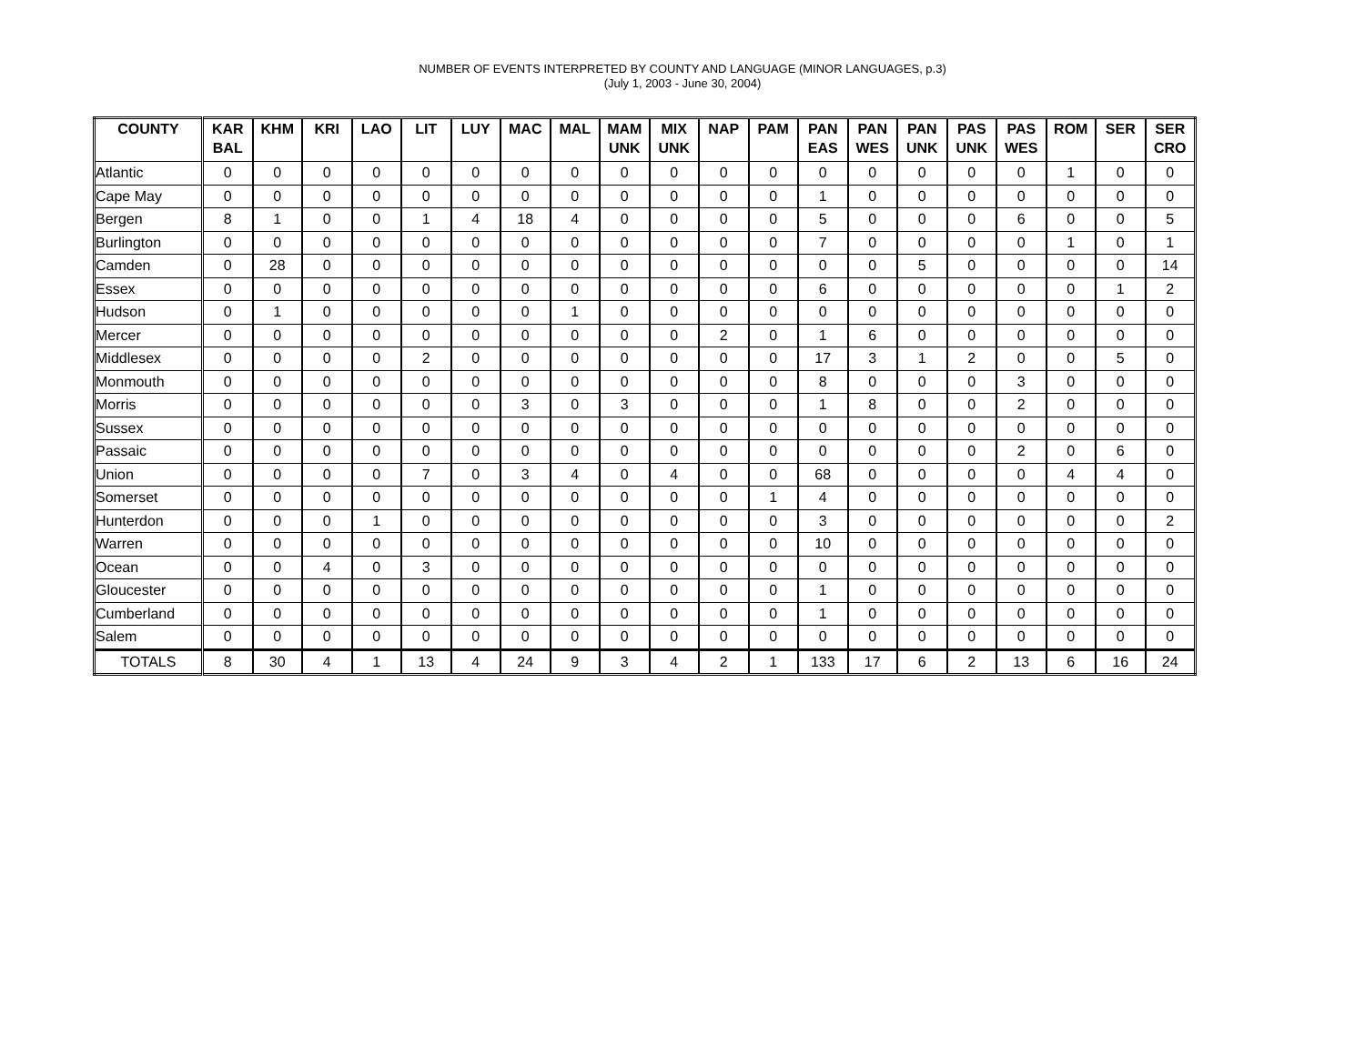NUMBER OF EVENTS INTERPRETED BY COUNTY AND LANGUAGE (MINOR LANGUAGES, p.3)
(July 1, 2003 - June 30, 2004)
| COUNTY | KAR BAL | KHM | KRI | LAO | LIT | LUY | MAC | MAL | MAM UNK | MIX UNK | NAP | PAM | PAN EAS | PAN WES | PAN UNK | PAS UNK | PAS WES | ROM | SER | SER CRO |
| --- | --- | --- | --- | --- | --- | --- | --- | --- | --- | --- | --- | --- | --- | --- | --- | --- | --- | --- | --- | --- |
| Atlantic | 0 | 0 | 0 | 0 | 0 | 0 | 0 | 0 | 0 | 0 | 0 | 0 | 0 | 0 | 0 | 0 | 0 | 1 | 0 | 0 |
| Cape May | 0 | 0 | 0 | 0 | 0 | 0 | 0 | 0 | 0 | 0 | 0 | 0 | 1 | 0 | 0 | 0 | 0 | 0 | 0 | 0 |
| Bergen | 8 | 1 | 0 | 0 | 1 | 4 | 18 | 4 | 0 | 0 | 0 | 0 | 5 | 0 | 0 | 0 | 6 | 0 | 0 | 5 |
| Burlington | 0 | 0 | 0 | 0 | 0 | 0 | 0 | 0 | 0 | 0 | 0 | 0 | 7 | 0 | 0 | 0 | 0 | 1 | 0 | 1 |
| Camden | 0 | 28 | 0 | 0 | 0 | 0 | 0 | 0 | 0 | 0 | 0 | 0 | 0 | 0 | 5 | 0 | 0 | 0 | 0 | 14 |
| Essex | 0 | 0 | 0 | 0 | 0 | 0 | 0 | 0 | 0 | 0 | 0 | 0 | 6 | 0 | 0 | 0 | 0 | 0 | 1 | 2 |
| Hudson | 0 | 1 | 0 | 0 | 0 | 0 | 0 | 1 | 0 | 0 | 0 | 0 | 0 | 0 | 0 | 0 | 0 | 0 | 0 | 0 |
| Mercer | 0 | 0 | 0 | 0 | 0 | 0 | 0 | 0 | 0 | 0 | 2 | 0 | 1 | 6 | 0 | 0 | 0 | 0 | 0 | 0 |
| Middlesex | 0 | 0 | 0 | 0 | 2 | 0 | 0 | 0 | 0 | 0 | 0 | 0 | 17 | 3 | 1 | 2 | 0 | 0 | 5 | 0 |
| Monmouth | 0 | 0 | 0 | 0 | 0 | 0 | 0 | 0 | 0 | 0 | 0 | 0 | 8 | 0 | 0 | 0 | 3 | 0 | 0 | 0 |
| Morris | 0 | 0 | 0 | 0 | 0 | 0 | 3 | 0 | 3 | 0 | 0 | 0 | 1 | 8 | 0 | 0 | 2 | 0 | 0 | 0 |
| Sussex | 0 | 0 | 0 | 0 | 0 | 0 | 0 | 0 | 0 | 0 | 0 | 0 | 0 | 0 | 0 | 0 | 0 | 0 | 0 | 0 |
| Passaic | 0 | 0 | 0 | 0 | 0 | 0 | 0 | 0 | 0 | 0 | 0 | 0 | 0 | 0 | 0 | 0 | 2 | 0 | 6 | 0 |
| Union | 0 | 0 | 0 | 0 | 7 | 0 | 3 | 4 | 0 | 4 | 0 | 0 | 68 | 0 | 0 | 0 | 0 | 4 | 4 | 0 |
| Somerset | 0 | 0 | 0 | 0 | 0 | 0 | 0 | 0 | 0 | 0 | 0 | 1 | 4 | 0 | 0 | 0 | 0 | 0 | 0 | 0 |
| Hunterdon | 0 | 0 | 0 | 1 | 0 | 0 | 0 | 0 | 0 | 0 | 0 | 0 | 3 | 0 | 0 | 0 | 0 | 0 | 0 | 2 |
| Warren | 0 | 0 | 0 | 0 | 0 | 0 | 0 | 0 | 0 | 0 | 0 | 0 | 10 | 0 | 0 | 0 | 0 | 0 | 0 | 0 |
| Ocean | 0 | 0 | 4 | 0 | 3 | 0 | 0 | 0 | 0 | 0 | 0 | 0 | 0 | 0 | 0 | 0 | 0 | 0 | 0 | 0 |
| Gloucester | 0 | 0 | 0 | 0 | 0 | 0 | 0 | 0 | 0 | 0 | 0 | 0 | 1 | 0 | 0 | 0 | 0 | 0 | 0 | 0 |
| Cumberland | 0 | 0 | 0 | 0 | 0 | 0 | 0 | 0 | 0 | 0 | 0 | 0 | 1 | 0 | 0 | 0 | 0 | 0 | 0 | 0 |
| Salem | 0 | 0 | 0 | 0 | 0 | 0 | 0 | 0 | 0 | 0 | 0 | 0 | 0 | 0 | 0 | 0 | 0 | 0 | 0 | 0 |
| TOTALS | 8 | 30 | 4 | 1 | 13 | 4 | 24 | 9 | 3 | 4 | 2 | 1 | 133 | 17 | 6 | 2 | 13 | 6 | 16 | 24 |